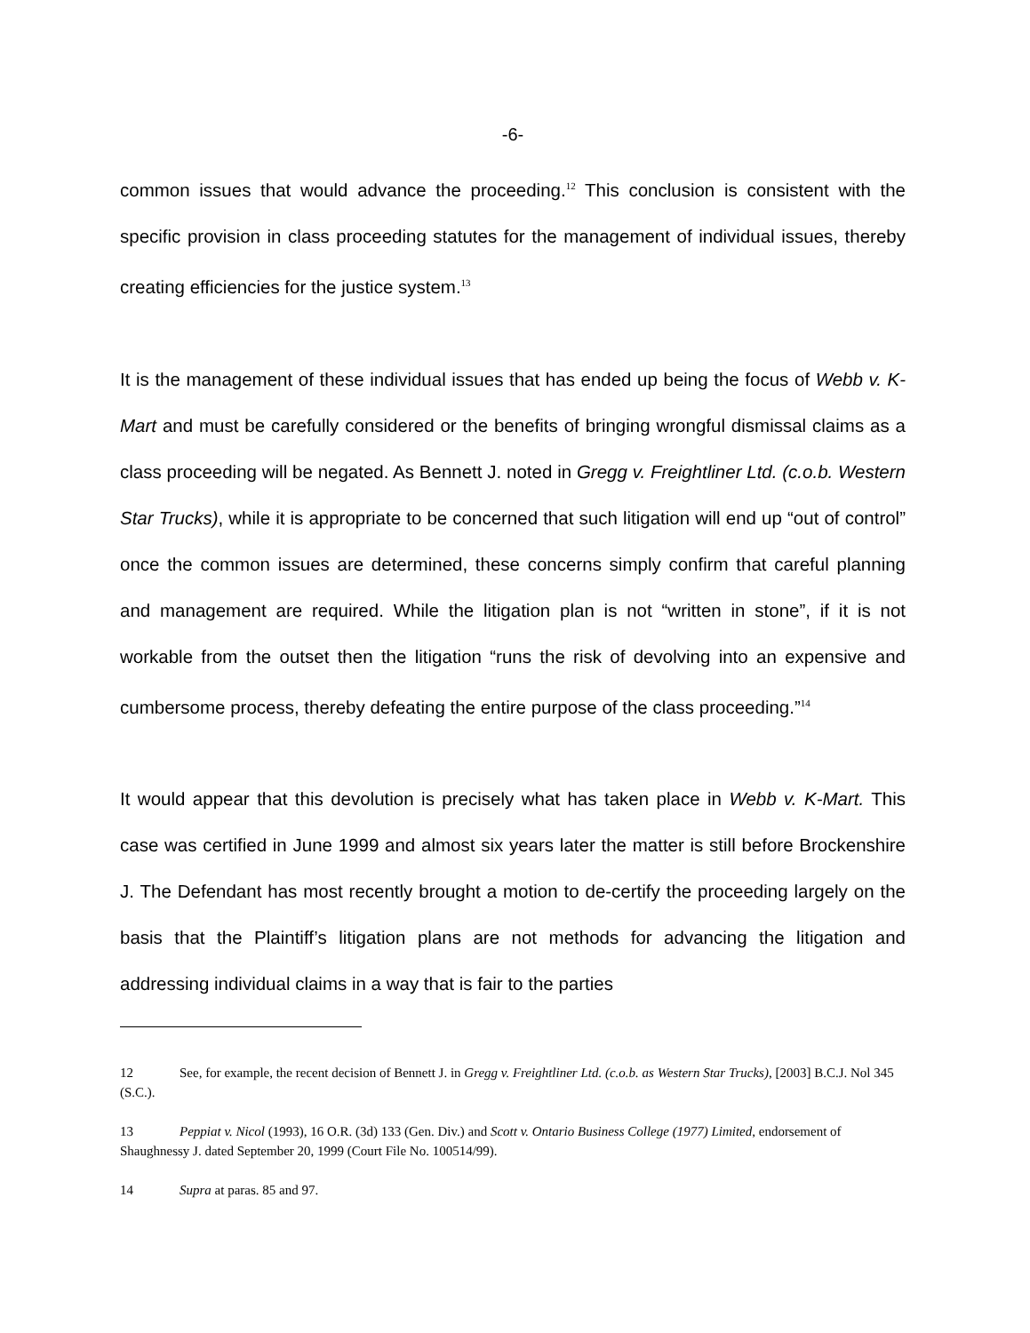-6-
common issues that would advance the proceeding.<sup>12</sup> This conclusion is consistent with the specific provision in class proceeding statutes for the management of individual issues, thereby creating efficiencies for the justice system.<sup>13</sup>
It is the management of these individual issues that has ended up being the focus of Webb v. K-Mart and must be carefully considered or the benefits of bringing wrongful dismissal claims as a class proceeding will be negated. As Bennett J. noted in Gregg v. Freightliner Ltd. (c.o.b. Western Star Trucks), while it is appropriate to be concerned that such litigation will end up “out of control” once the common issues are determined, these concerns simply confirm that careful planning and management are required. While the litigation plan is not “written in stone”, if it is not workable from the outset then the litigation “runs the risk of devolving into an expensive and cumbersome process, thereby defeating the entire purpose of the class proceeding.”<sup>14</sup>
It would appear that this devolution is precisely what has taken place in Webb v. K-Mart. This case was certified in June 1999 and almost six years later the matter is still before Brockenshire J. The Defendant has most recently brought a motion to de-certify the proceeding largely on the basis that the Plaintiff’s litigation plans are not methods for advancing the litigation and addressing individual claims in a way that is fair to the parties
12 See, for example, the recent decision of Bennett J. in Gregg v. Freightliner Ltd. (c.o.b. as Western Star Trucks), [2003] B.C.J. Nol 345 (S.C.).
13 Peppiat v. Nicol (1993), 16 O.R. (3d) 133 (Gen. Div.) and Scott v. Ontario Business College (1977) Limited, endorsement of Shaughnessy J. dated September 20, 1999 (Court File No. 100514/99).
14 Supra at paras. 85 and 97.